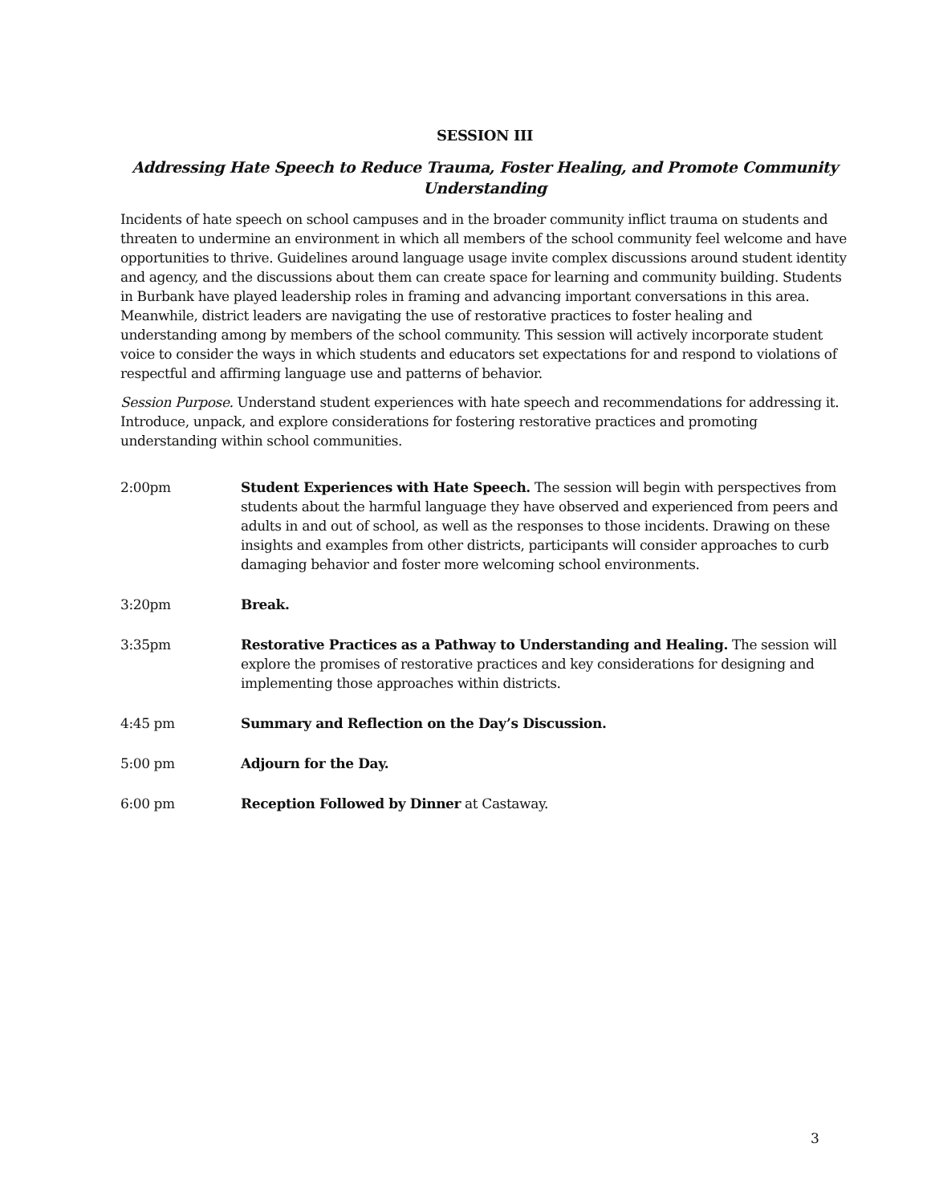SESSION III
Addressing Hate Speech to Reduce Trauma, Foster Healing, and Promote Community Understanding
Incidents of hate speech on school campuses and in the broader community inflict trauma on students and threaten to undermine an environment in which all members of the school community feel welcome and have opportunities to thrive. Guidelines around language usage invite complex discussions around student identity and agency, and the discussions about them can create space for learning and community building. Students in Burbank have played leadership roles in framing and advancing important conversations in this area. Meanwhile, district leaders are navigating the use of restorative practices to foster healing and understanding among by members of the school community. This session will actively incorporate student voice to consider the ways in which students and educators set expectations for and respond to violations of respectful and affirming language use and patterns of behavior.
Session Purpose. Understand student experiences with hate speech and recommendations for addressing it. Introduce, unpack, and explore considerations for fostering restorative practices and promoting understanding within school communities.
2:00pm Student Experiences with Hate Speech. The session will begin with perspectives from students about the harmful language they have observed and experienced from peers and adults in and out of school, as well as the responses to those incidents. Drawing on these insights and examples from other districts, participants will consider approaches to curb damaging behavior and foster more welcoming school environments.
3:20pm Break.
3:35pm Restorative Practices as a Pathway to Understanding and Healing. The session will explore the promises of restorative practices and key considerations for designing and implementing those approaches within districts.
4:45 pm Summary and Reflection on the Day’s Discussion.
5:00 pm Adjourn for the Day.
6:00 pm Reception Followed by Dinner at Castaway.
3